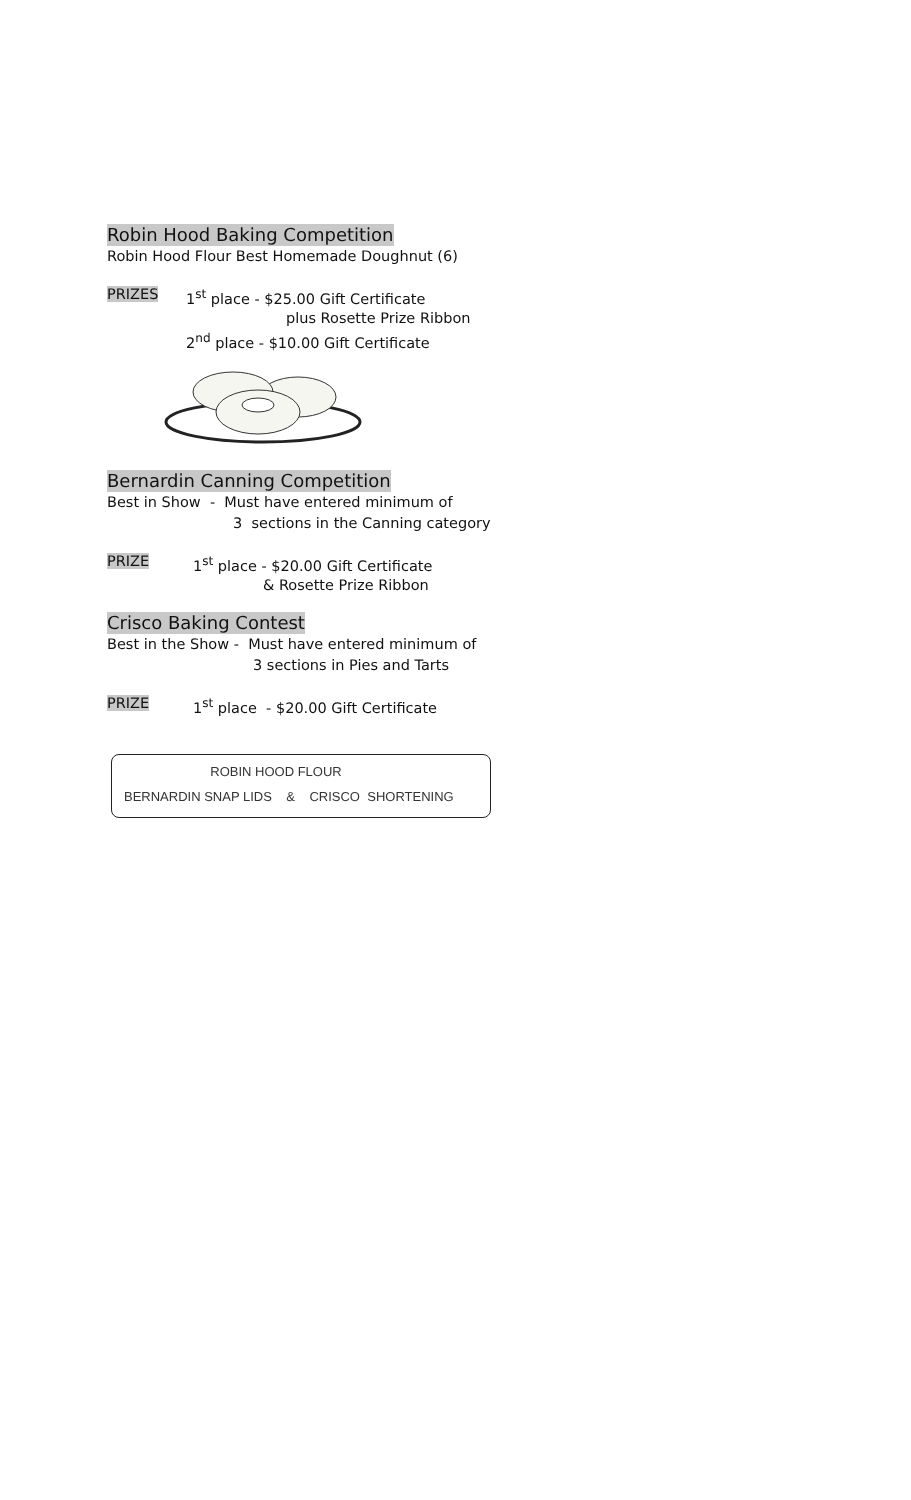Robin Hood Baking Competition
Robin Hood Flour Best Homemade Doughnut (6)
PRIZES 1<sup>st</sup> place - $25.00 Gift Certificate
plus Rosette Prize Ribbon
2<sup>nd</sup> place - $10.00 Gift Certificate
Bernardin Canning Competition
Best in Show - Must have entered minimum of
3 sections in the Canning category
PRIZE 1<sup>st</sup> place - $20.00 Gift Certificate
& Rosette Prize Ribbon
Crisco Baking Contest
Best in the Show - Must have entered minimum of
3 sections in Pies and Tarts
PRIZE 1<sup>st</sup> place - $20.00 Gift Certificate
ROBIN HOOD FLOUR
BERNARDIN SNAP LIDS & CRISCO SHORTENING